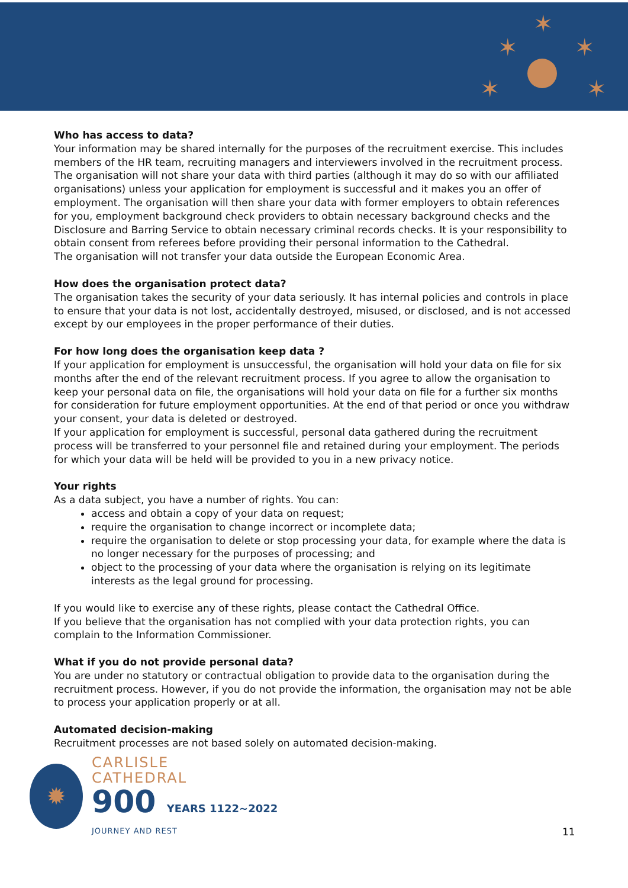✶
✶
✶
✶
✶
Who has access to data?
Your information may be shared internally for the purposes of the recruitment exercise. This includes members of the HR team, recruiting managers and interviewers involved in the recruitment process. The organisation will not share your data with third parties (although it may do so with our affiliated organisations) unless your application for employment is successful and it makes you an offer of employment. The organisation will then share your data with former employers to obtain references for you, employment background check providers to obtain necessary background checks and the Disclosure and Barring Service to obtain necessary criminal records checks. It is your responsibility to obtain consent from referees before providing their personal information to the Cathedral.
The organisation will not transfer your data outside the European Economic Area.
How does the organisation protect data?
The organisation takes the security of your data seriously. It has internal policies and controls in place to ensure that your data is not lost, accidentally destroyed, misused, or disclosed, and is not accessed except by our employees in the proper performance of their duties.
For how long does the organisation keep data ?
If your application for employment is unsuccessful, the organisation will hold your data on file for six months after the end of the relevant recruitment process. If you agree to allow the organisation to keep your personal data on file, the organisations will hold your data on file for a further six months for consideration for future employment opportunities. At the end of that period or once you withdraw your consent, your data is deleted or destroyed.
If your application for employment is successful, personal data gathered during the recruitment process will be transferred to your personnel file and retained during your employment. The periods for which your data will be held will be provided to you in a new privacy notice.
Your rights
As a data subject, you have a number of rights. You can:
access and obtain a copy of your data on request;
require the organisation to change incorrect or incomplete data;
require the organisation to delete or stop processing your data, for example where the data is no longer necessary for the purposes of processing; and
object to the processing of your data where the organisation is relying on its legitimate interests as the legal ground for processing.
If you would like to exercise any of these rights, please contact the Cathedral Office.
If you believe that the organisation has not complied with your data protection rights, you can complain to the Information Commissioner.
What if you do not provide personal data?
You are under no statutory or contractual obligation to provide data to the organisation during the recruitment process. However, if you do not provide the information, the organisation may not be able to process your application properly or at all.
Automated decision-making
Recruitment processes are not based solely on automated decision-making.
✹
CARLISLE
CATHEDRAL
900 YEARS 1122~2022
JOURNEY AND REST
11